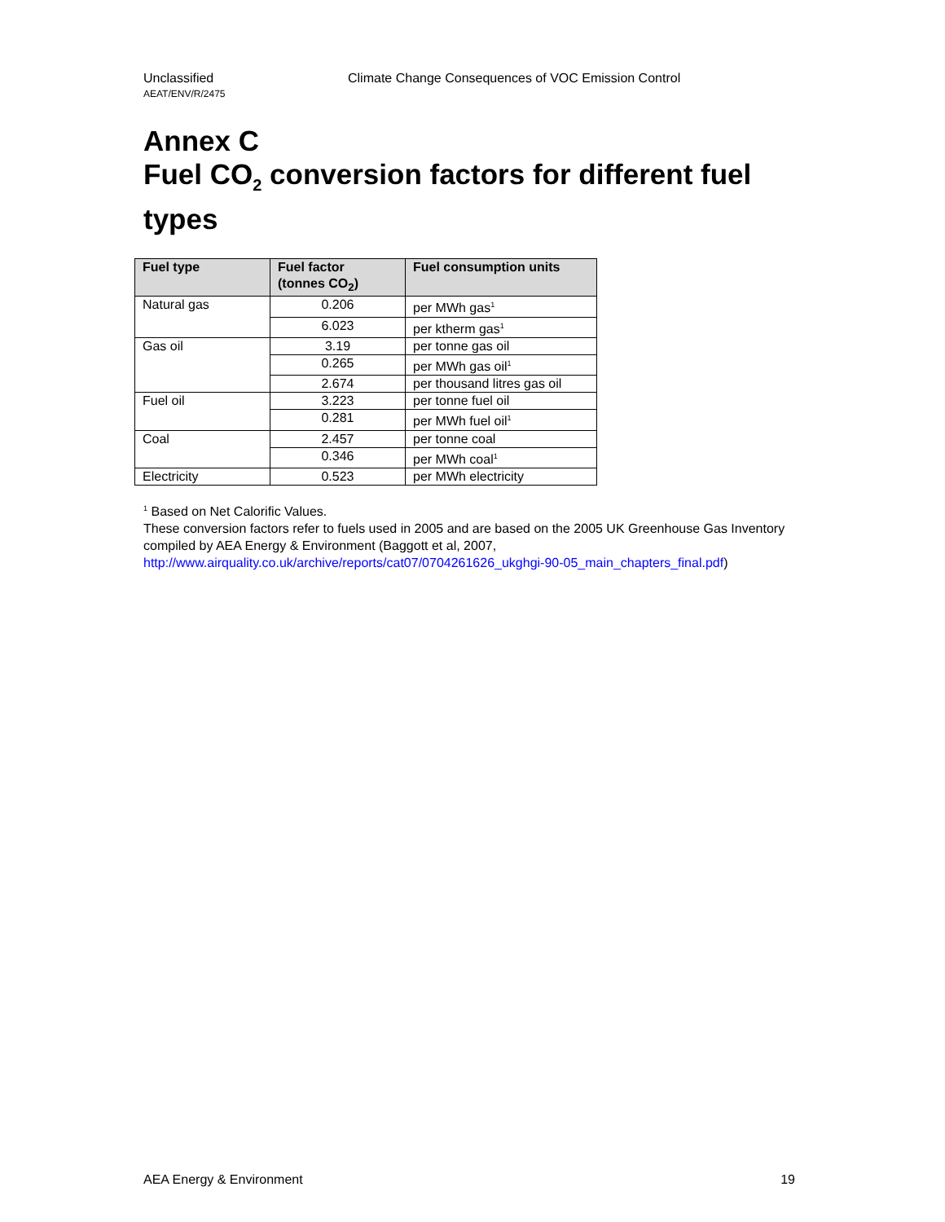Unclassified Climate Change Consequences of VOC Emission Control
AEAT/ENV/R/2475
Annex C
Fuel CO<sub>2</sub> conversion factors for different fuel types
| Fuel type | Fuel factor (tonnes CO<sub>2</sub>) | Fuel consumption units |
| --- | --- | --- |
| Natural gas | 0.206 | per MWh gas<sup>1</sup> |
| | 6.023 | per ktherm gas<sup>1</sup> |
| Gas oil | 3.19 | per tonne gas oil |
| | 0.265 | per MWh gas oil<sup>1</sup> |
| | 2.674 | per thousand litres gas oil |
| Fuel oil | 3.223 | per tonne fuel oil |
| | 0.281 | per MWh fuel oil<sup>1</sup> |
| Coal | 2.457 | per tonne coal |
| | 0.346 | per MWh coal<sup>1</sup> |
| Electricity | 0.523 | per MWh electricity |
<sup>1</sup> Based on Net Calorific Values.
These conversion factors refer to fuels used in 2005 and are based on the 2005 UK Greenhouse Gas Inventory compiled by AEA Energy & Environment (Baggott et al, 2007, http://www.airquality.co.uk/archive/reports/cat07/0704261626_ukghgi-90-05_main_chapters_final.pdf)
AEA Energy & Environment 19